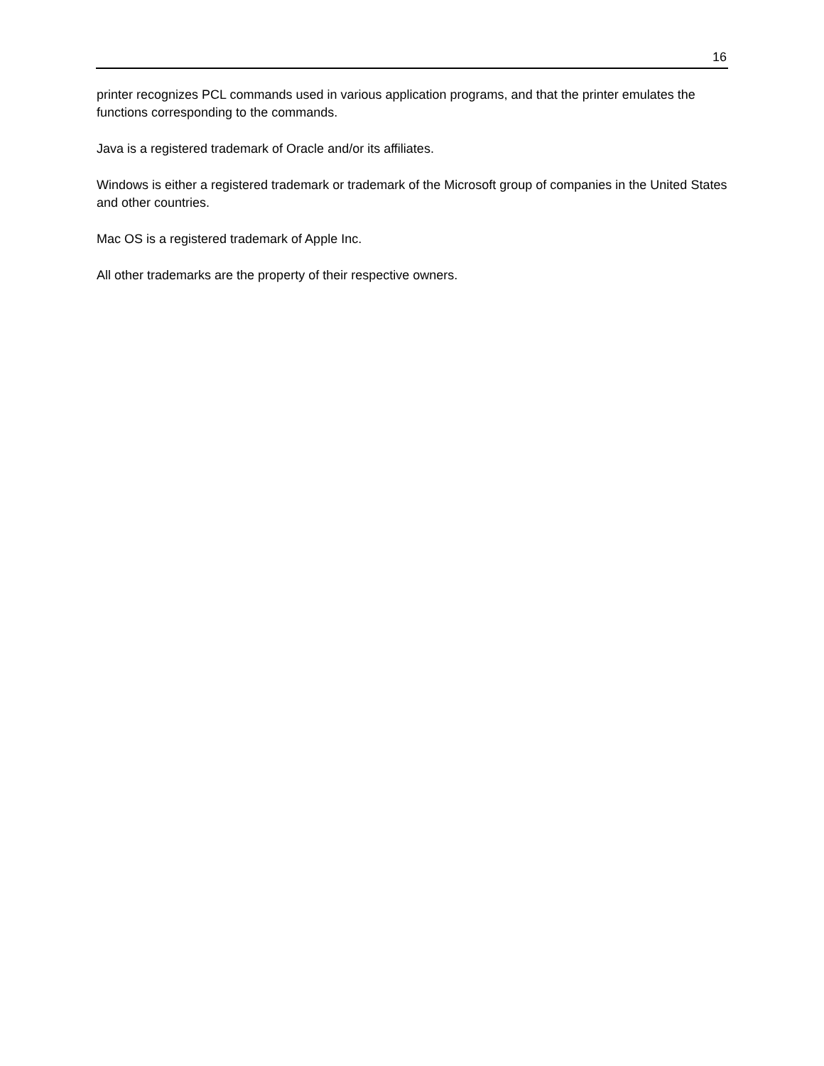16
printer recognizes PCL commands used in various application programs, and that the printer emulates the functions corresponding to the commands.
Java is a registered trademark of Oracle and/or its affiliates.
Windows is either a registered trademark or trademark of the Microsoft group of companies in the United States and other countries.
Mac OS is a registered trademark of Apple Inc.
All other trademarks are the property of their respective owners.